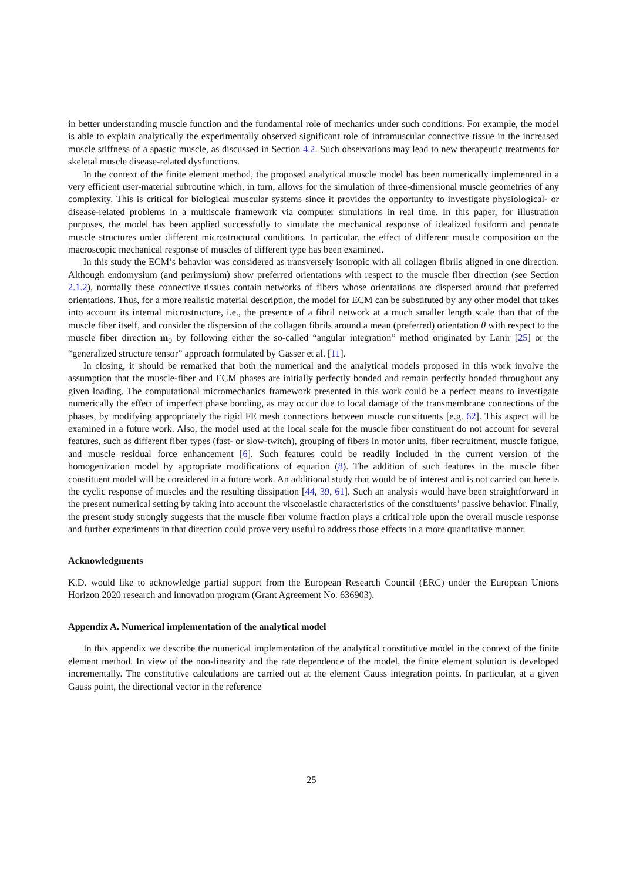in better understanding muscle function and the fundamental role of mechanics under such conditions. For example, the model is able to explain analytically the experimentally observed significant role of intramuscular connective tissue in the increased muscle stiffness of a spastic muscle, as discussed in Section 4.2. Such observations may lead to new therapeutic treatments for skeletal muscle disease-related dysfunctions.
In the context of the finite element method, the proposed analytical muscle model has been numerically implemented in a very efficient user-material subroutine which, in turn, allows for the simulation of three-dimensional muscle geometries of any complexity. This is critical for biological muscular systems since it provides the opportunity to investigate physiological- or disease-related problems in a multiscale framework via computer simulations in real time. In this paper, for illustration purposes, the model has been applied successfully to simulate the mechanical response of idealized fusiform and pennate muscle structures under different microstructural conditions. In particular, the effect of different muscle composition on the macroscopic mechanical response of muscles of different type has been examined.
In this study the ECM’s behavior was considered as transversely isotropic with all collagen fibrils aligned in one direction. Although endomysium (and perimysium) show preferred orientations with respect to the muscle fiber direction (see Section 2.1.2), normally these connective tissues contain networks of fibers whose orientations are dispersed around that preferred orientations. Thus, for a more realistic material description, the model for ECM can be substituted by any other model that takes into account its internal microstructure, i.e., the presence of a fibril network at a much smaller length scale than that of the muscle fiber itself, and consider the dispersion of the collagen fibrils around a mean (preferred) orientation θ with respect to the muscle fiber direction m<sub>0</sub> by following either the so-called “angular integration” method originated by Lanir [25] or the “generalized structure tensor” approach formulated by Gasser et al. [11].
In closing, it should be remarked that both the numerical and the analytical models proposed in this work involve the assumption that the muscle-fiber and ECM phases are initially perfectly bonded and remain perfectly bonded throughout any given loading. The computational micromechanics framework presented in this work could be a perfect means to investigate numerically the effect of imperfect phase bonding, as may occur due to local damage of the transmembrane connections of the phases, by modifying appropriately the rigid FE mesh connections between muscle constituents [e.g. 62]. This aspect will be examined in a future work. Also, the model used at the local scale for the muscle fiber constituent do not account for several features, such as different fiber types (fast- or slow-twitch), grouping of fibers in motor units, fiber recruitment, muscle fatigue, and muscle residual force enhancement [6]. Such features could be readily included in the current version of the homogenization model by appropriate modifications of equation (8). The addition of such features in the muscle fiber constituent model will be considered in a future work. An additional study that would be of interest and is not carried out here is the cyclic response of muscles and the resulting dissipation [44, 39, 61]. Such an analysis would have been straightforward in the present numerical setting by taking into account the viscoelastic characteristics of the constituents’ passive behavior. Finally, the present study strongly suggests that the muscle fiber volume fraction plays a critical role upon the overall muscle response and further experiments in that direction could prove very useful to address those effects in a more quantitative manner.
Acknowledgments
K.D. would like to acknowledge partial support from the European Research Council (ERC) under the European Unions Horizon 2020 research and innovation program (Grant Agreement No. 636903).
Appendix A. Numerical implementation of the analytical model
In this appendix we describe the numerical implementation of the analytical constitutive model in the context of the finite element method. In view of the non-linearity and the rate dependence of the model, the finite element solution is developed incrementally. The constitutive calculations are carried out at the element Gauss integration points. In particular, at a given Gauss point, the directional vector in the reference
25